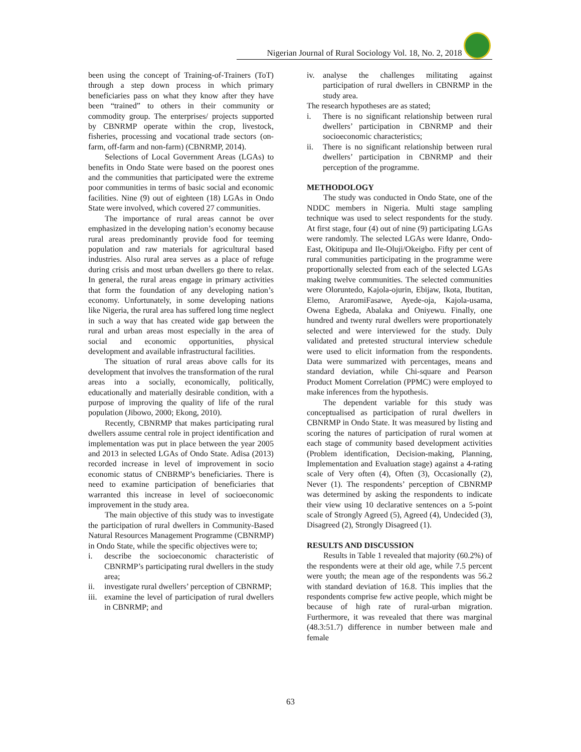Nigerian Journal of Rural Sociology Vol. 18, No. 2, 2018
been using the concept of Training-of-Trainers (ToT) through a step down process in which primary beneficiaries pass on what they know after they have been “trained” to others in their community or commodity group. The enterprises/ projects supported by CBNRMP operate within the crop, livestock, fisheries, processing and vocational trade sectors (on-farm, off-farm and non-farm) (CBNRMP, 2014).
Selections of Local Government Areas (LGAs) to benefits in Ondo State were based on the poorest ones and the communities that participated were the extreme poor communities in terms of basic social and economic facilities. Nine (9) out of eighteen (18) LGAs in Ondo State were involved, which covered 27 communities.
The importance of rural areas cannot be over emphasized in the developing nation’s economy because rural areas predominantly provide food for teeming population and raw materials for agricultural based industries. Also rural area serves as a place of refuge during crisis and most urban dwellers go there to relax. In general, the rural areas engage in primary activities that form the foundation of any developing nation’s economy. Unfortunately, in some developing nations like Nigeria, the rural area has suffered long time neglect in such a way that has created wide gap between the rural and urban areas most especially in the area of social and economic opportunities, physical development and available infrastructural facilities.
The situation of rural areas above calls for its development that involves the transformation of the rural areas into a socially, economically, politically, educationally and materially desirable condition, with a purpose of improving the quality of life of the rural population (Jibowo, 2000; Ekong, 2010).
Recently, CBNRMP that makes participating rural dwellers assume central role in project identification and implementation was put in place between the year 2005 and 2013 in selected LGAs of Ondo State. Adisa (2013) recorded increase in level of improvement in socio economic status of CNBRMP’s beneficiaries. There is need to examine participation of beneficiaries that warranted this increase in level of socioeconomic improvement in the study area.
The main objective of this study was to investigate the participation of rural dwellers in Community-Based Natural Resources Management Programme (CBNRMP) in Ondo State, while the specific objectives were to;
i. describe the socioeconomic characteristic of CBNRMP’s participating rural dwellers in the study area;
ii. investigate rural dwellers’ perception of CBNRMP;
iii. examine the level of participation of rural dwellers in CBNRMP; and
iv. analyse the challenges militating against participation of rural dwellers in CBNRMP in the study area.
The research hypotheses are as stated;
i. There is no significant relationship between rural dwellers’ participation in CBNRMP and their socioeconomic characteristics;
ii. There is no significant relationship between rural dwellers’ participation in CBNRMP and their perception of the programme.
METHODOLOGY
The study was conducted in Ondo State, one of the NDDC members in Nigeria. Multi stage sampling technique was used to select respondents for the study. At first stage, four (4) out of nine (9) participating LGAs were randomly. The selected LGAs were Idanre, Ondo- East, Okitipupa and Ile-Oluji/Okeigbo. Fifty per cent of rural communities participating in the programme were proportionally selected from each of the selected LGAs making twelve communities. The selected communities were Oloruntedo, Kajola-ojurin, Ebijaw, Ikota, Ibutitan, Elemo, AraromiFasawe, Ayede-oja, Kajola-usama, Owena Egbeda, Abalaka and Oniyewu. Finally, one hundred and twenty rural dwellers were proportionately selected and were interviewed for the study. Duly validated and pretested structural interview schedule were used to elicit information from the respondents. Data were summarized with percentages, means and standard deviation, while Chi-square and Pearson Product Moment Correlation (PPMC) were employed to make inferences from the hypothesis.
The dependent variable for this study was conceptualised as participation of rural dwellers in CBNRMP in Ondo State. It was measured by listing and scoring the natures of participation of rural women at each stage of community based development activities (Problem identification, Decision-making, Planning, Implementation and Evaluation stage) against a 4-rating scale of Very often (4), Often (3), Occasionally (2), Never (1). The respondents’ perception of CBNRMP was determined by asking the respondents to indicate their view using 10 declarative sentences on a 5-point scale of Strongly Agreed (5), Agreed (4), Undecided (3), Disagreed (2), Strongly Disagreed (1).
RESULTS AND DISCUSSION
Results in Table 1 revealed that majority (60.2%) of the respondents were at their old age, while 7.5 percent were youth; the mean age of the respondents was 56.2 with standard deviation of 16.8. This implies that the respondents comprise few active people, which might be because of high rate of rural-urban migration. Furthermore, it was revealed that there was marginal (48.3:51.7) difference in number between male and female
63